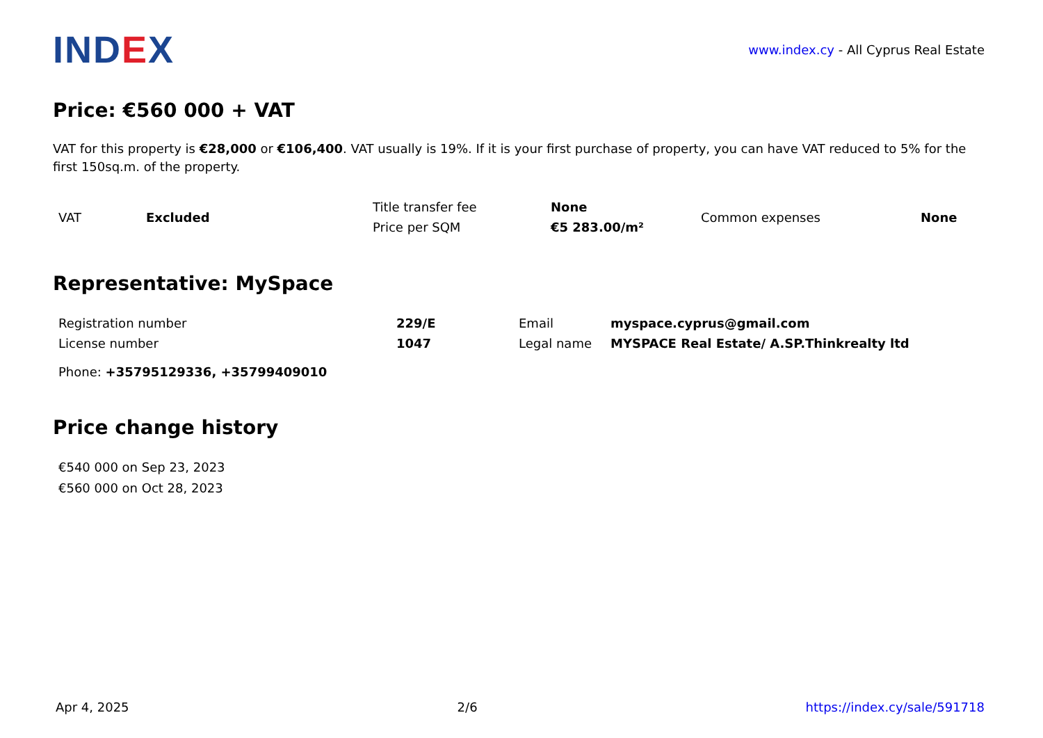IND EX
www.index.cy - All Cyprus Real Estate
Price: €560 000 + VAT
VAT for this property is €28,000 or €106,400. VAT usually is 19%. If it is your first purchase of property, you can have VAT reduced to 5% for the first 150sq.m. of the property.
| VAT | Excluded | Title transfer fee | None | Common expenses | None |
| | | Price per SQM | €5 283.00/m² | | |
Representative: MySpace
| Registration number | 229/E | Email | myspace.cyprus@gmail.com |
| License number | 1047 | Legal name | MYSPACE Real Estate/ A.SP.Thinkrealty ltd |
Phone: +35795129336, +35799409010
Price change history
€540 000 on Sep 23, 2023
€560 000 on Oct 28, 2023
Apr 4, 2025 2/6 https://index.cy/sale/591718